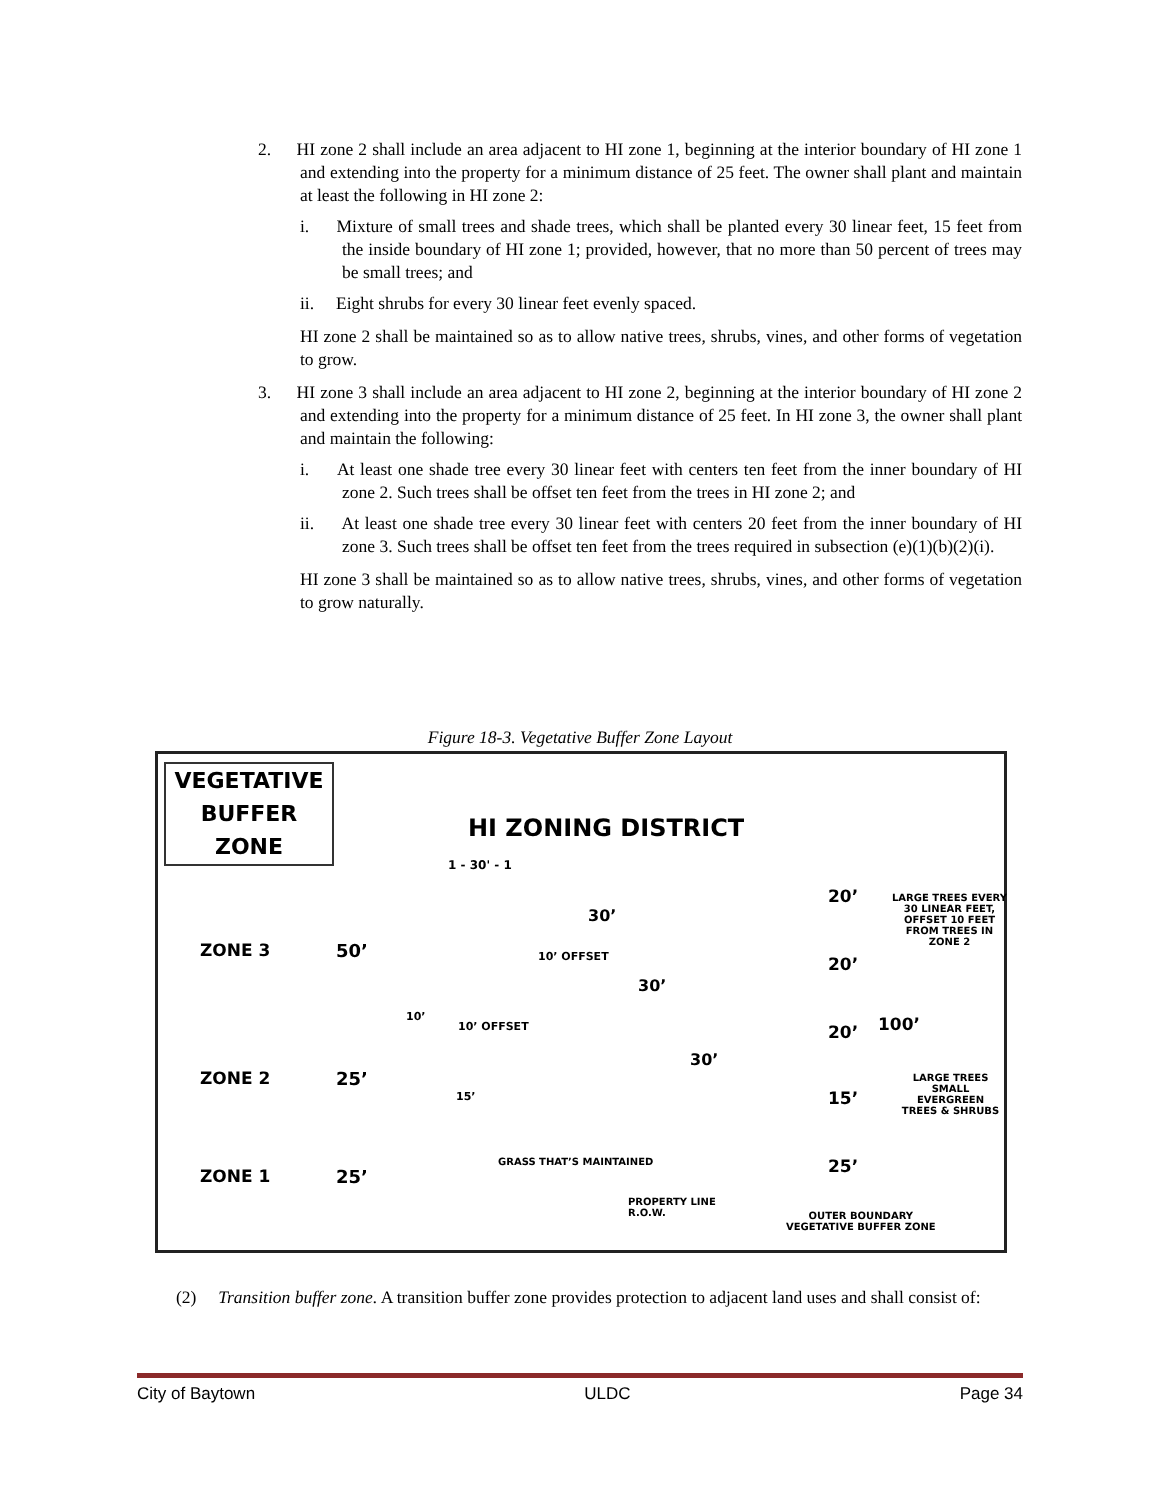2. HI zone 2 shall include an area adjacent to HI zone 1, beginning at the interior boundary of HI zone 1 and extending into the property for a minimum distance of 25 feet. The owner shall plant and maintain at least the following in HI zone 2:
i. Mixture of small trees and shade trees, which shall be planted every 30 linear feet, 15 feet from the inside boundary of HI zone 1; provided, however, that no more than 50 percent of trees may be small trees; and
ii. Eight shrubs for every 30 linear feet evenly spaced.
HI zone 2 shall be maintained so as to allow native trees, shrubs, vines, and other forms of vegetation to grow.
3. HI zone 3 shall include an area adjacent to HI zone 2, beginning at the interior boundary of HI zone 2 and extending into the property for a minimum distance of 25 feet. In HI zone 3, the owner shall plant and maintain the following:
i. At least one shade tree every 30 linear feet with centers ten feet from the inner boundary of HI zone 2. Such trees shall be offset ten feet from the trees in HI zone 2; and
ii. At least one shade tree every 30 linear feet with centers 20 feet from the inner boundary of HI zone 3. Such trees shall be offset ten feet from the trees required in subsection (e)(1)(b)(2)(i).
HI zone 3 shall be maintained so as to allow native trees, shrubs, vines, and other forms of vegetation to grow naturally.
Figure 18-3. Vegetative Buffer Zone Layout
VEGETATIVE BUFFER ZONE
HI ZONING DISTRICT
1 - 30' - 1
ZONE 3 50’
ZONE 2 25’
ZONE 1 25’
30’
10’ OFFSET
30’
10’
10’ OFFSET
30’
15’
GRASS THAT’S MAINTAINED
PROPERTY LINE
R.O.W.
20’
20’
20’
15’
25’
100’
LARGE TREES EVERY 30 LINEAR FEET, OFFSET 10 FEET FROM TREES IN ZONE 2
LARGE TREES SMALL EVERGREEN TREES & SHRUBS
OUTER BOUNDARY
VEGETATIVE BUFFER ZONE
(2) Transition buffer zone. A transition buffer zone provides protection to adjacent land uses and shall consist of:
City of Baytown ULDC Page 34